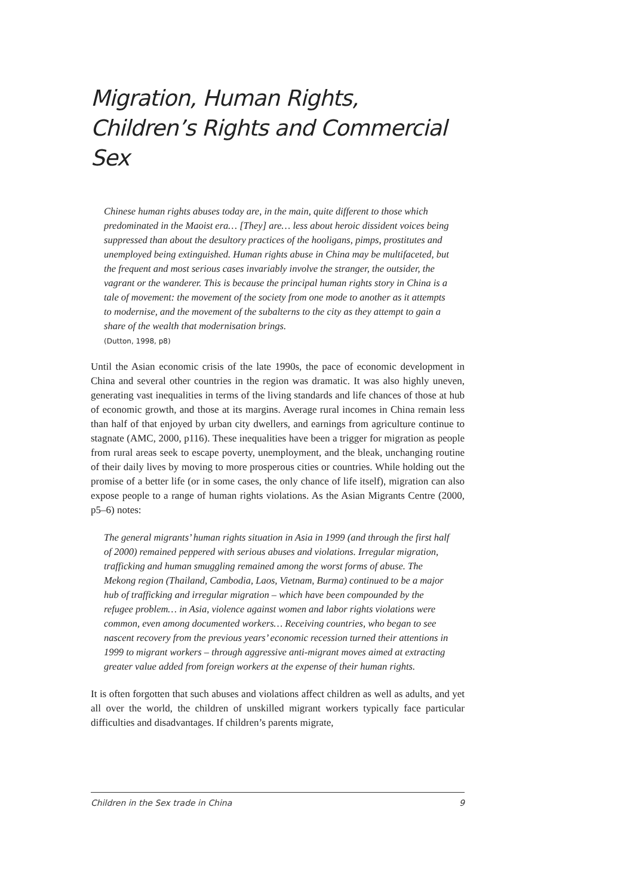Migration, Human Rights, Children’s Rights and Commercial Sex
Chinese human rights abuses today are, in the main, quite different to those which predominated in the Maoist era… [They] are… less about heroic dissident voices being suppressed than about the desultory practices of the hooligans, pimps, prostitutes and unemployed being extinguished. Human rights abuse in China may be multifaceted, but the frequent and most serious cases invariably involve the stranger, the outsider, the vagrant or the wanderer. This is because the principal human rights story in China is a tale of movement: the movement of the society from one mode to another as it attempts to modernise, and the movement of the subalterns to the city as they attempt to gain a share of the wealth that modernisation brings.
(Dutton, 1998, p8)
Until the Asian economic crisis of the late 1990s, the pace of economic development in China and several other countries in the region was dramatic. It was also highly uneven, generating vast inequalities in terms of the living standards and life chances of those at hub of economic growth, and those at its margins. Average rural incomes in China remain less than half of that enjoyed by urban city dwellers, and earnings from agriculture continue to stagnate (AMC, 2000, p116). These inequalities have been a trigger for migration as people from rural areas seek to escape poverty, unemployment, and the bleak, unchanging routine of their daily lives by moving to more prosperous cities or countries. While holding out the promise of a better life (or in some cases, the only chance of life itself), migration can also expose people to a range of human rights violations. As the Asian Migrants Centre (2000, p5–6) notes:
The general migrants’ human rights situation in Asia in 1999 (and through the first half of 2000) remained peppered with serious abuses and violations. Irregular migration, trafficking and human smuggling remained among the worst forms of abuse. The Mekong region (Thailand, Cambodia, Laos, Vietnam, Burma) continued to be a major hub of trafficking and irregular migration – which have been compounded by the refugee problem… in Asia, violence against women and labor rights violations were common, even among documented workers… Receiving countries, who began to see nascent recovery from the previous years’ economic recession turned their attentions in 1999 to migrant workers – through aggressive anti-migrant moves aimed at extracting greater value added from foreign workers at the expense of their human rights.
It is often forgotten that such abuses and violations affect children as well as adults, and yet all over the world, the children of unskilled migrant workers typically face particular difficulties and disadvantages. If children’s parents migrate,
Children in the Sex trade in China 9